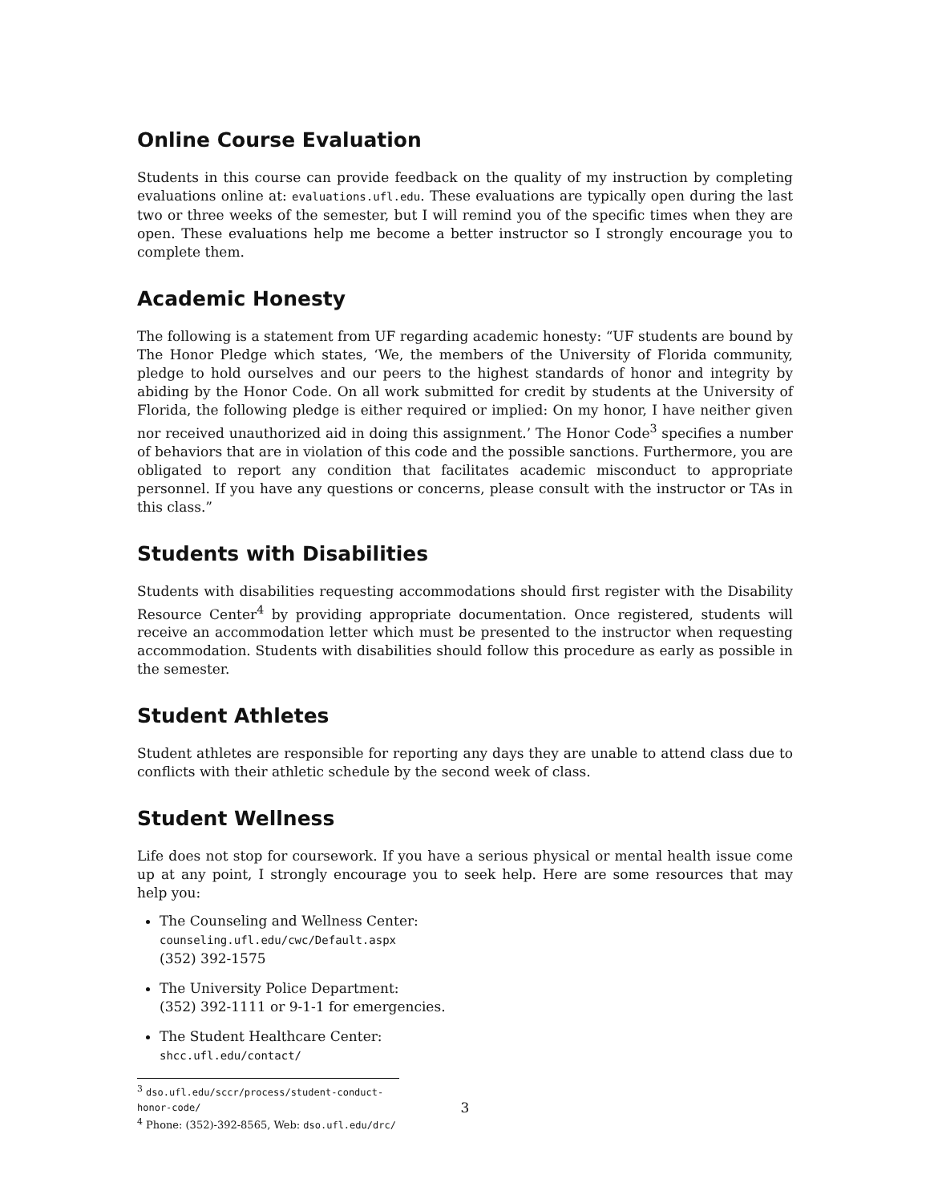Online Course Evaluation
Students in this course can provide feedback on the quality of my instruction by completing evaluations online at: evaluations.ufl.edu. These evaluations are typically open during the last two or three weeks of the semester, but I will remind you of the specific times when they are open. These evaluations help me become a better instructor so I strongly encourage you to complete them.
Academic Honesty
The following is a statement from UF regarding academic honesty: “UF students are bound by The Honor Pledge which states, ‘We, the members of the University of Florida community, pledge to hold ourselves and our peers to the highest standards of honor and integrity by abiding by the Honor Code. On all work submitted for credit by students at the University of Florida, the following pledge is either required or implied: On my honor, I have neither given nor received unauthorized aid in doing this assignment.’ The Honor Code<sup>3</sup> specifies a number of behaviors that are in violation of this code and the possible sanctions. Furthermore, you are obligated to report any condition that facilitates academic misconduct to appropriate personnel. If you have any questions or concerns, please consult with the instructor or TAs in this class.”
Students with Disabilities
Students with disabilities requesting accommodations should first register with the Disability Resource Center<sup>4</sup> by providing appropriate documentation. Once registered, students will receive an accommodation letter which must be presented to the instructor when requesting accommodation. Students with disabilities should follow this procedure as early as possible in the semester.
Student Athletes
Student athletes are responsible for reporting any days they are unable to attend class due to conflicts with their athletic schedule by the second week of class.
Student Wellness
Life does not stop for coursework. If you have a serious physical or mental health issue come up at any point, I strongly encourage you to seek help. Here are some resources that may help you:
The Counseling and Wellness Center:
counseling.ufl.edu/cwc/Default.aspx
(352) 392-1575
The University Police Department:
(352) 392-1111 or 9-1-1 for emergencies.
The Student Healthcare Center:
shcc.ufl.edu/contact/
<sup>3</sup> dso.ufl.edu/sccr/process/student-conduct-honor-code/
<sup>4</sup> Phone: (352)-392-8565, Web: dso.ufl.edu/drc/
3